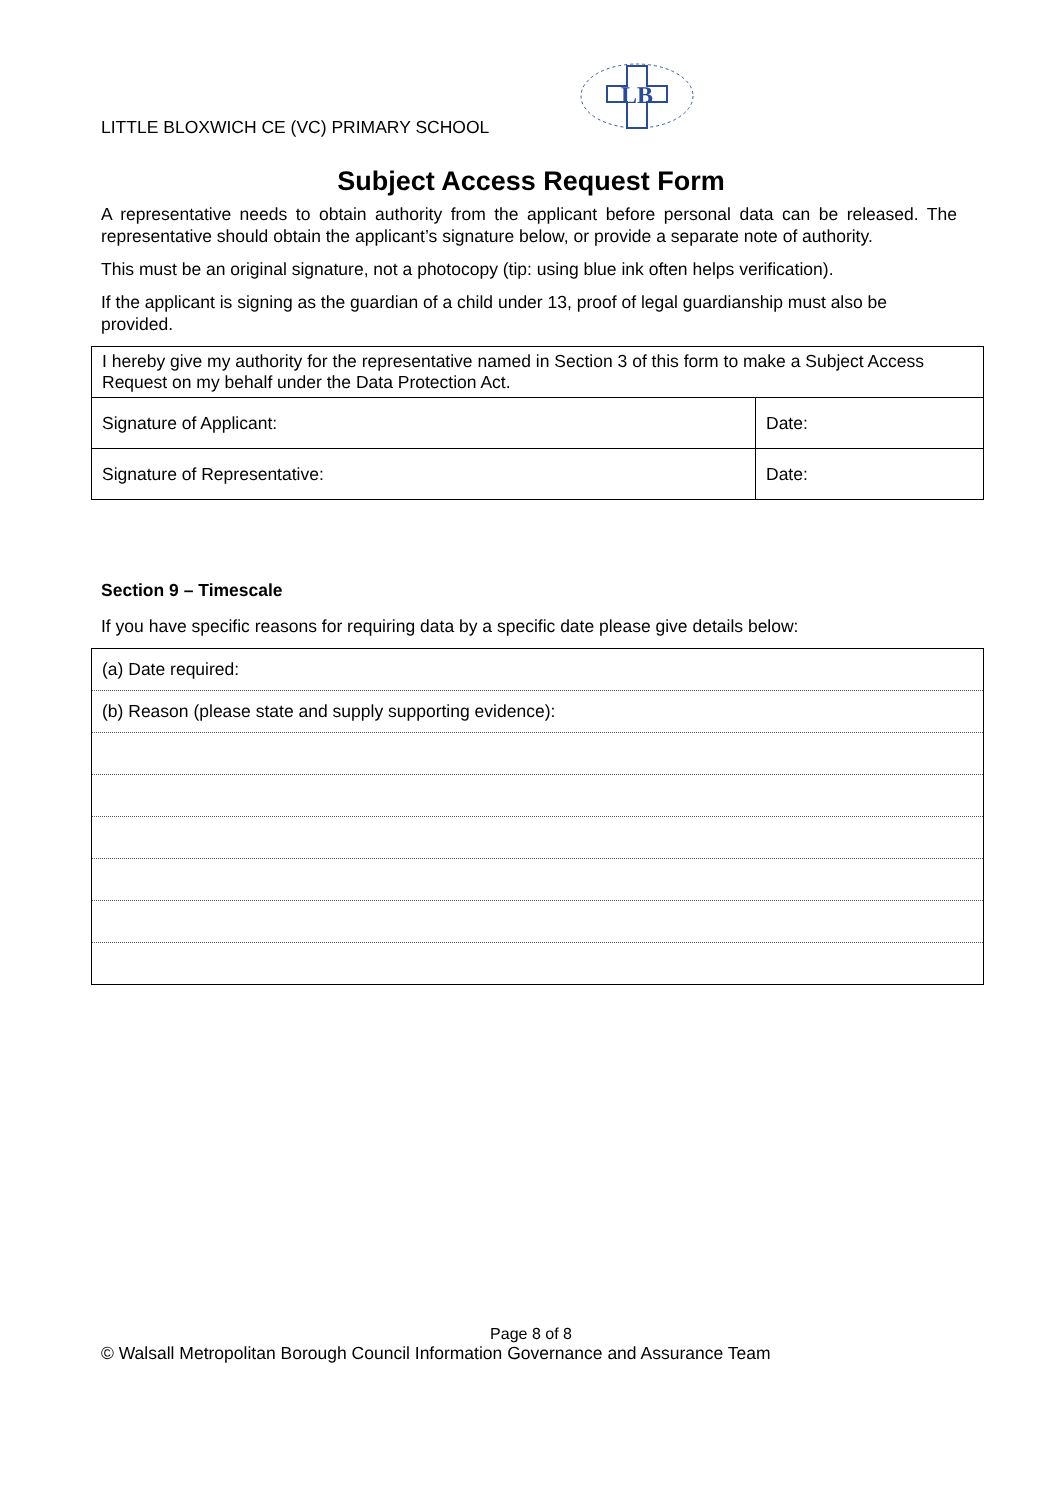LITTLE BLOXWICH CE (VC) PRIMARY SCHOOL
LB
Subject Access Request Form
A representative needs to obtain authority from the applicant before personal data can be released. The representative should obtain the applicant’s signature below, or provide a separate note of authority.
This must be an original signature, not a photocopy (tip: using blue ink often helps verification).
If the applicant is signing as the guardian of a child under 13, proof of legal guardianship must also be provided.
| I hereby give my authority for the representative named in Section 3 of this form to make a Subject Access Request on my behalf under the Data Protection Act. | |
| Signature of Applicant: | Date: |
| Signature of Representative: | Date: |
Section 9 – Timescale
If you have specific reasons for requiring data by a specific date please give details below:
| (a) Date required: |
| (b) Reason (please state and supply supporting evidence): |
Page 8 of 8
© Walsall Metropolitan Borough Council Information Governance and Assurance Team